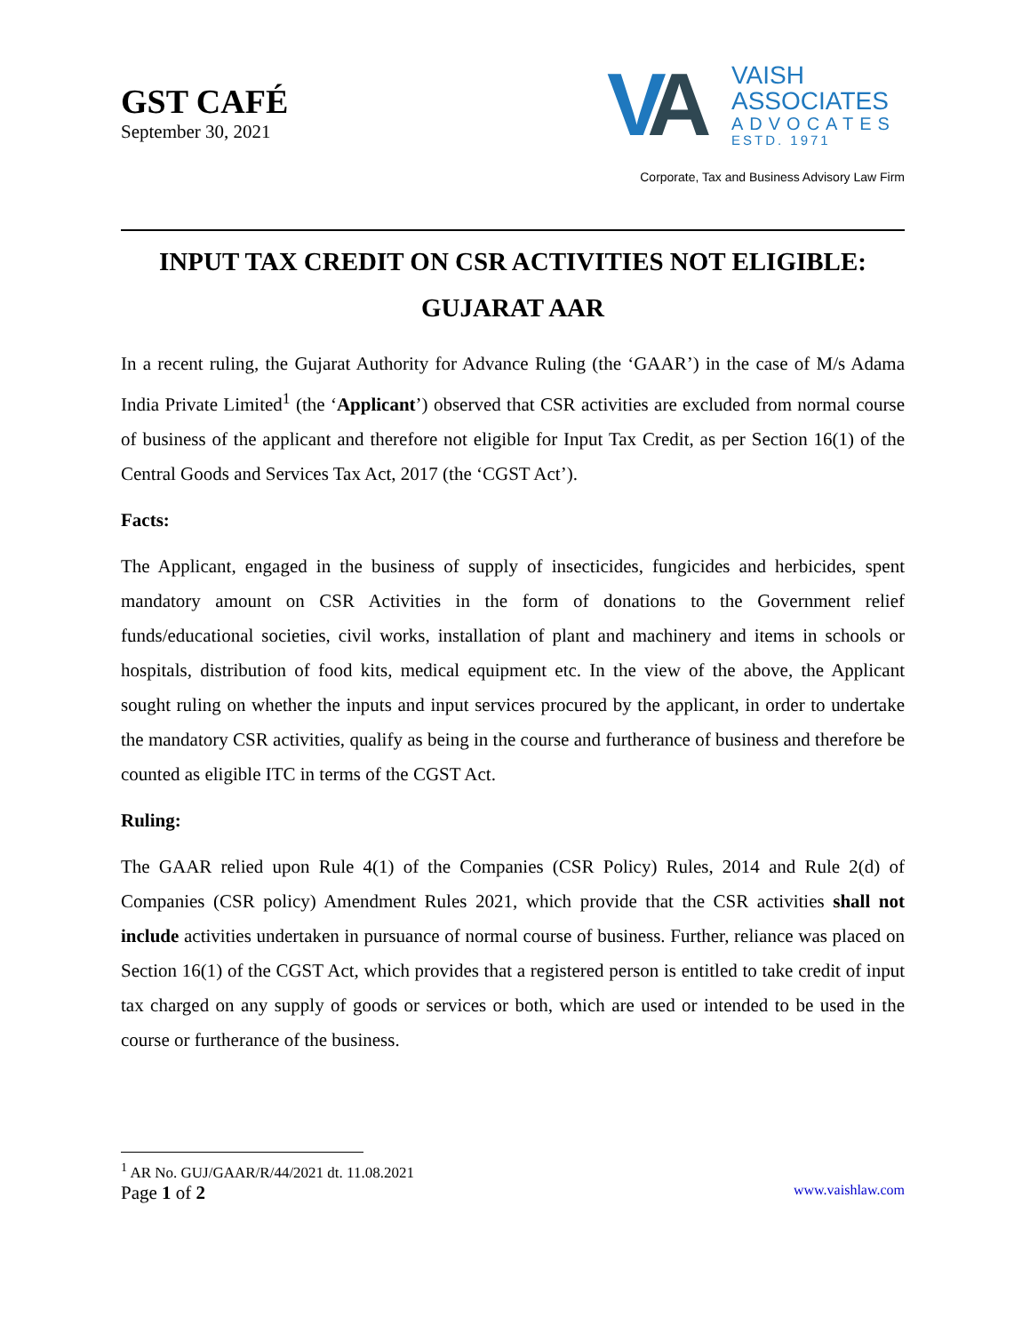GST CAFÉ
September 30, 2021
VA
VAISH
ASSOCIATES
ADVOCATES
ESTD. 1971
Corporate, Tax and Business Advisory Law Firm
INPUT TAX CREDIT ON CSR ACTIVITIES NOT ELIGIBLE: GUJARAT AAR
In a recent ruling, the Gujarat Authority for Advance Ruling (the ‘GAAR’) in the case of M/s Adama India Private Limited<sup>1</sup> (the ‘Applicant’) observed that CSR activities are excluded from normal course of business of the applicant and therefore not eligible for Input Tax Credit, as per Section 16(1) of the Central Goods and Services Tax Act, 2017 (the ‘CGST Act’).
Facts:
The Applicant, engaged in the business of supply of insecticides, fungicides and herbicides, spent mandatory amount on CSR Activities in the form of donations to the Government relief funds/educational societies, civil works, installation of plant and machinery and items in schools or hospitals, distribution of food kits, medical equipment etc. In the view of the above, the Applicant sought ruling on whether the inputs and input services procured by the applicant, in order to undertake the mandatory CSR activities, qualify as being in the course and furtherance of business and therefore be counted as eligible ITC in terms of the CGST Act.
Ruling:
The GAAR relied upon Rule 4(1) of the Companies (CSR Policy) Rules, 2014 and Rule 2(d) of Companies (CSR policy) Amendment Rules 2021, which provide that the CSR activities shall not include activities undertaken in pursuance of normal course of business. Further, reliance was placed on Section 16(1) of the CGST Act, which provides that a registered person is entitled to take credit of input tax charged on any supply of goods or services or both, which are used or intended to be used in the course or furtherance of the business.
<sup>1</sup> AR No. GUJ/GAAR/R/44/2021 dt. 11.08.2021
Page 1 of 2 www.vaishlaw.com